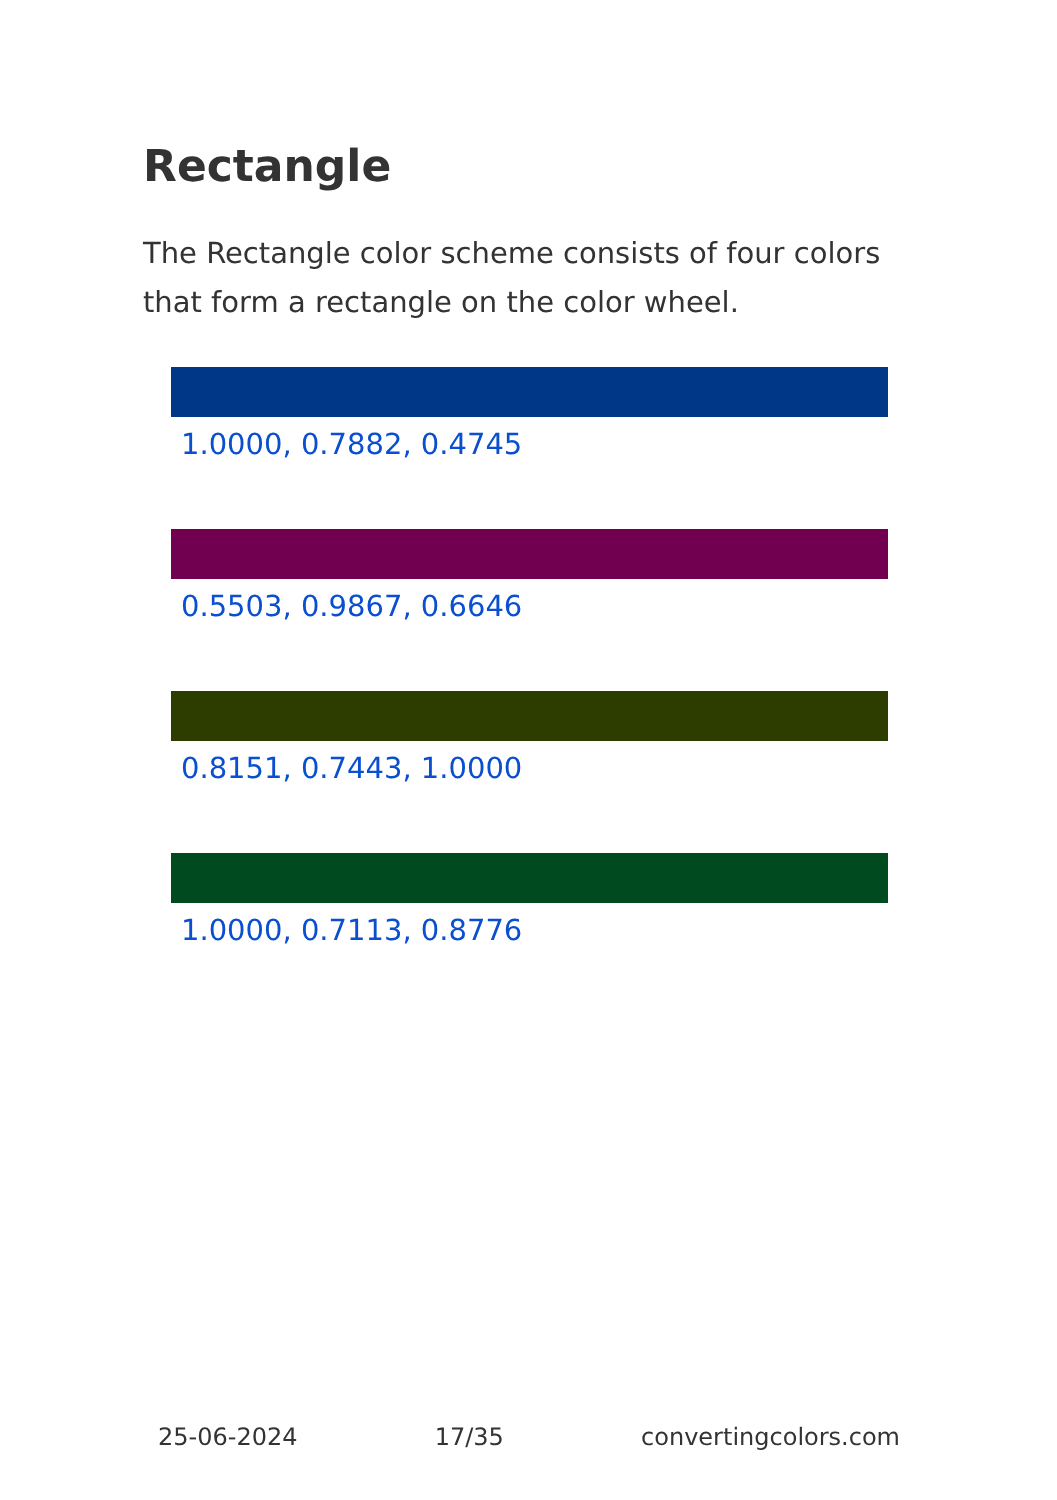Rectangle
The Rectangle color scheme consists of four colors that form a rectangle on the color wheel.
1.0000, 0.7882, 0.4745
0.5503, 0.9867, 0.6646
0.8151, 0.7443, 1.0000
1.0000, 0.7113, 0.8776
25-06-2024 17/35 convertingcolors.com